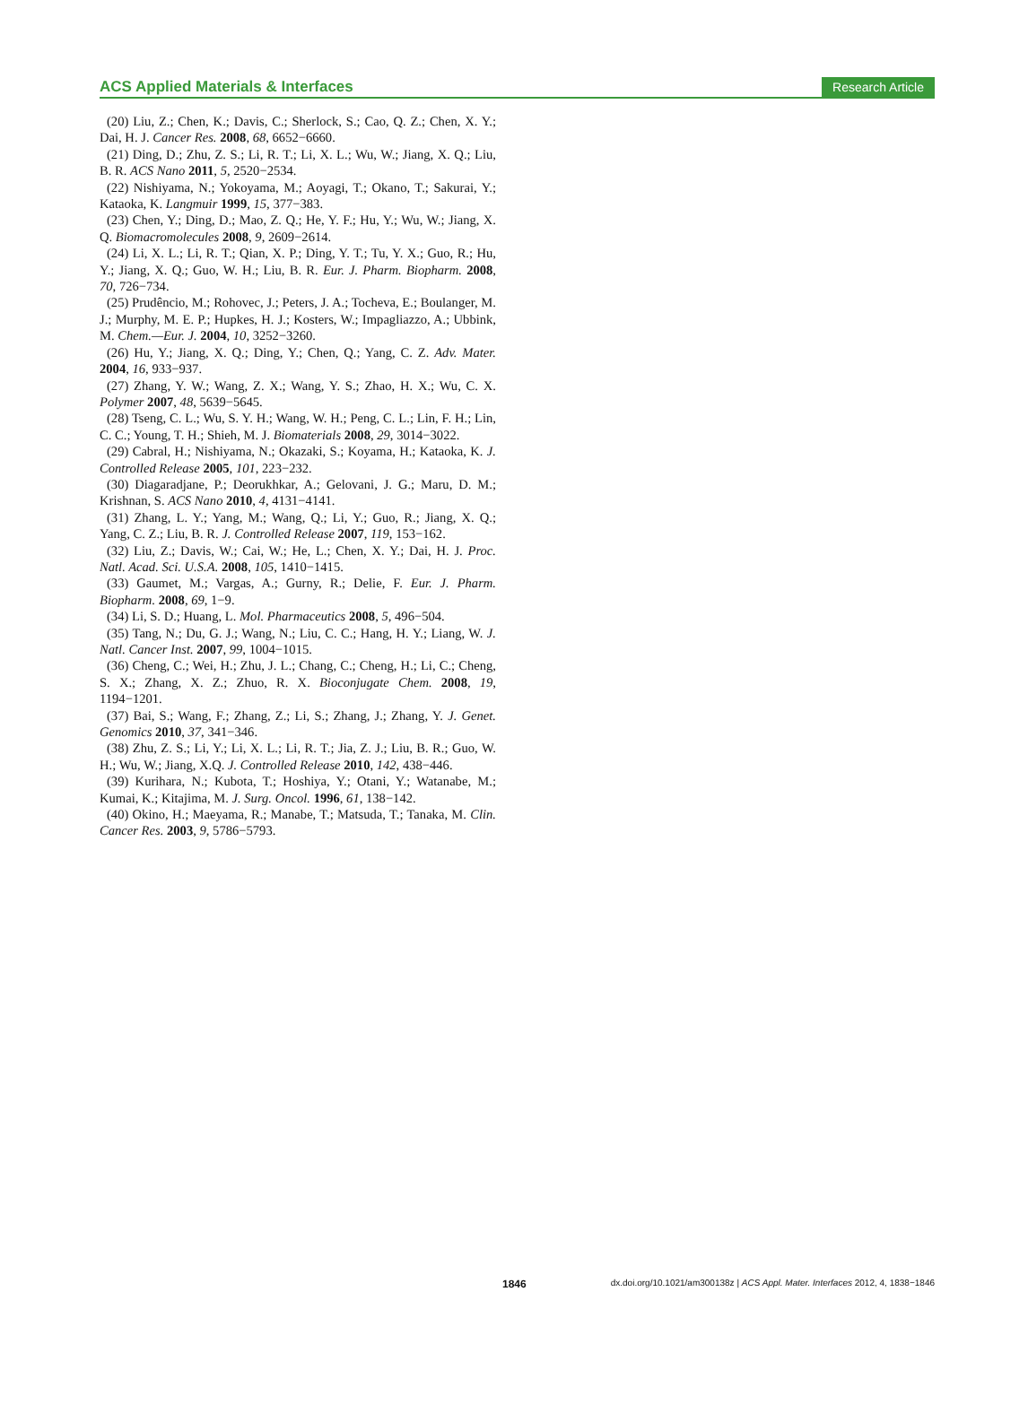ACS Applied Materials & Interfaces Research Article
(20) Liu, Z.; Chen, K.; Davis, C.; Sherlock, S.; Cao, Q. Z.; Chen, X. Y.; Dai, H. J. Cancer Res. 2008, 68, 6652−6660.
(21) Ding, D.; Zhu, Z. S.; Li, R. T.; Li, X. L.; Wu, W.; Jiang, X. Q.; Liu, B. R. ACS Nano 2011, 5, 2520−2534.
(22) Nishiyama, N.; Yokoyama, M.; Aoyagi, T.; Okano, T.; Sakurai, Y.; Kataoka, K. Langmuir 1999, 15, 377−383.
(23) Chen, Y.; Ding, D.; Mao, Z. Q.; He, Y. F.; Hu, Y.; Wu, W.; Jiang, X. Q. Biomacromolecules 2008, 9, 2609−2614.
(24) Li, X. L.; Li, R. T.; Qian, X. P.; Ding, Y. T.; Tu, Y. X.; Guo, R.; Hu, Y.; Jiang, X. Q.; Guo, W. H.; Liu, B. R. Eur. J. Pharm. Biopharm. 2008, 70, 726−734.
(25) Prudêncio, M.; Rohovec, J.; Peters, J. A.; Tocheva, E.; Boulanger, M. J.; Murphy, M. E. P.; Hupkes, H. J.; Kosters, W.; Impagliazzo, A.; Ubbink, M. Chem.—Eur. J. 2004, 10, 3252−3260.
(26) Hu, Y.; Jiang, X. Q.; Ding, Y.; Chen, Q.; Yang, C. Z. Adv. Mater. 2004, 16, 933−937.
(27) Zhang, Y. W.; Wang, Z. X.; Wang, Y. S.; Zhao, H. X.; Wu, C. X. Polymer 2007, 48, 5639−5645.
(28) Tseng, C. L.; Wu, S. Y. H.; Wang, W. H.; Peng, C. L.; Lin, F. H.; Lin, C. C.; Young, T. H.; Shieh, M. J. Biomaterials 2008, 29, 3014−3022.
(29) Cabral, H.; Nishiyama, N.; Okazaki, S.; Koyama, H.; Kataoka, K. J. Controlled Release 2005, 101, 223−232.
(30) Diagaradjane, P.; Deorukhkar, A.; Gelovani, J. G.; Maru, D. M.; Krishnan, S. ACS Nano 2010, 4, 4131−4141.
(31) Zhang, L. Y.; Yang, M.; Wang, Q.; Li, Y.; Guo, R.; Jiang, X. Q.; Yang, C. Z.; Liu, B. R. J. Controlled Release 2007, 119, 153−162.
(32) Liu, Z.; Davis, W.; Cai, W.; He, L.; Chen, X. Y.; Dai, H. J. Proc. Natl. Acad. Sci. U.S.A. 2008, 105, 1410−1415.
(33) Gaumet, M.; Vargas, A.; Gurny, R.; Delie, F. Eur. J. Pharm. Biopharm. 2008, 69, 1−9.
(34) Li, S. D.; Huang, L. Mol. Pharmaceutics 2008, 5, 496−504.
(35) Tang, N.; Du, G. J.; Wang, N.; Liu, C. C.; Hang, H. Y.; Liang, W. J. Natl. Cancer Inst. 2007, 99, 1004−1015.
(36) Cheng, C.; Wei, H.; Zhu, J. L.; Chang, C.; Cheng, H.; Li, C.; Cheng, S. X.; Zhang, X. Z.; Zhuo, R. X. Bioconjugate Chem. 2008, 19, 1194−1201.
(37) Bai, S.; Wang, F.; Zhang, Z.; Li, S.; Zhang, J.; Zhang, Y. J. Genet. Genomics 2010, 37, 341−346.
(38) Zhu, Z. S.; Li, Y.; Li, X. L.; Li, R. T.; Jia, Z. J.; Liu, B. R.; Guo, W. H.; Wu, W.; Jiang, X.Q. J. Controlled Release 2010, 142, 438−446.
(39) Kurihara, N.; Kubota, T.; Hoshiya, Y.; Otani, Y.; Watanabe, M.; Kumai, K.; Kitajima, M. J. Surg. Oncol. 1996, 61, 138−142.
(40) Okino, H.; Maeyama, R.; Manabe, T.; Matsuda, T.; Tanaka, M. Clin. Cancer Res. 2003, 9, 5786−5793.
1846 dx.doi.org/10.1021/am300138z | ACS Appl. Mater. Interfaces 2012, 4, 1838−1846